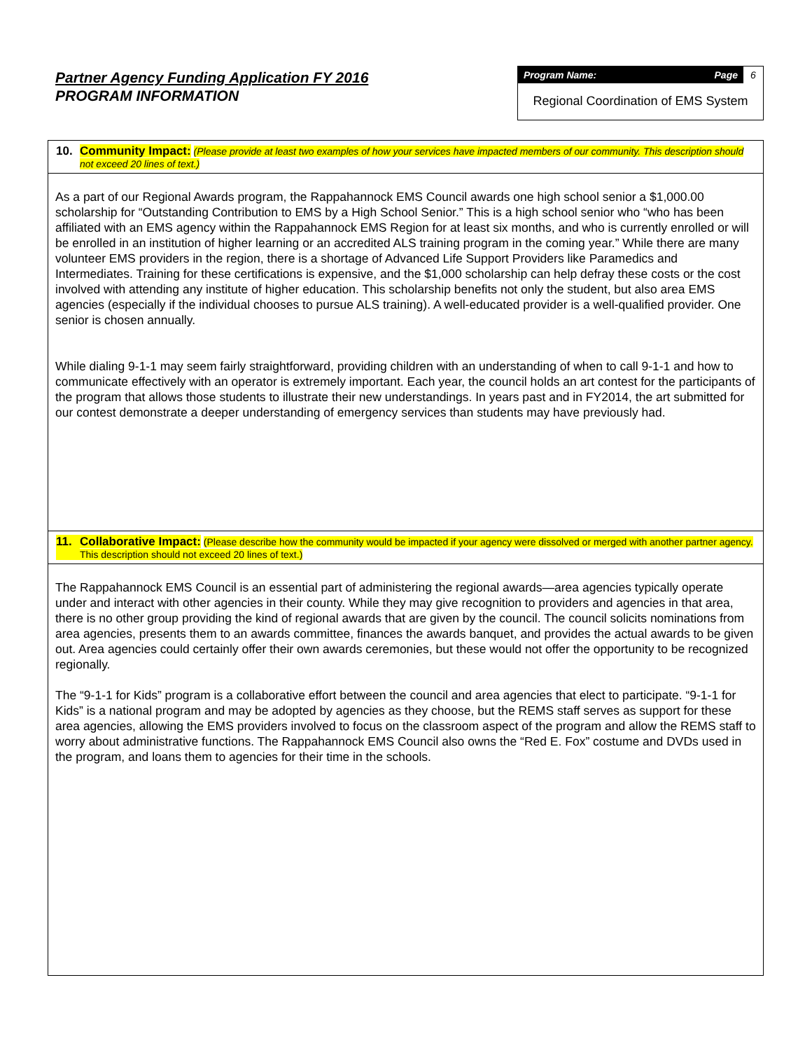Partner Agency Funding Application FY 2016
PROGRAM INFORMATION
Program Name: Page 6
Regional Coordination of EMS System
10. Community Impact: (Please provide at least two examples of how your services have impacted members of our community. This description should not exceed 20 lines of text.)
As a part of our Regional Awards program, the Rappahannock EMS Council awards one high school senior a $1,000.00 scholarship for “Outstanding Contribution to EMS by a High School Senior.” This is a high school senior who “who has been affiliated with an EMS agency within the Rappahannock EMS Region for at least six months, and who is currently enrolled or will be enrolled in an institution of higher learning or an accredited ALS training program in the coming year.” While there are many volunteer EMS providers in the region, there is a shortage of Advanced Life Support Providers like Paramedics and Intermediates. Training for these certifications is expensive, and the $1,000 scholarship can help defray these costs or the cost involved with attending any institute of higher education. This scholarship benefits not only the student, but also area EMS agencies (especially if the individual chooses to pursue ALS training). A well-educated provider is a well-qualified provider. One senior is chosen annually.
While dialing 9-1-1 may seem fairly straightforward, providing children with an understanding of when to call 9-1-1 and how to communicate effectively with an operator is extremely important. Each year, the council holds an art contest for the participants of the program that allows those students to illustrate their new understandings. In years past and in FY2014, the art submitted for our contest demonstrate a deeper understanding of emergency services than students may have previously had.
11. Collaborative Impact: (Please describe how the community would be impacted if your agency were dissolved or merged with another partner agency. This description should not exceed 20 lines of text.)
The Rappahannock EMS Council is an essential part of administering the regional awards—area agencies typically operate under and interact with other agencies in their county. While they may give recognition to providers and agencies in that area, there is no other group providing the kind of regional awards that are given by the council. The council solicits nominations from area agencies, presents them to an awards committee, finances the awards banquet, and provides the actual awards to be given out. Area agencies could certainly offer their own awards ceremonies, but these would not offer the opportunity to be recognized regionally.
The “9-1-1 for Kids” program is a collaborative effort between the council and area agencies that elect to participate. “9-1-1 for Kids” is a national program and may be adopted by agencies as they choose, but the REMS staff serves as support for these area agencies, allowing the EMS providers involved to focus on the classroom aspect of the program and allow the REMS staff to worry about administrative functions. The Rappahannock EMS Council also owns the “Red E. Fox” costume and DVDs used in the program, and loans them to agencies for their time in the schools.